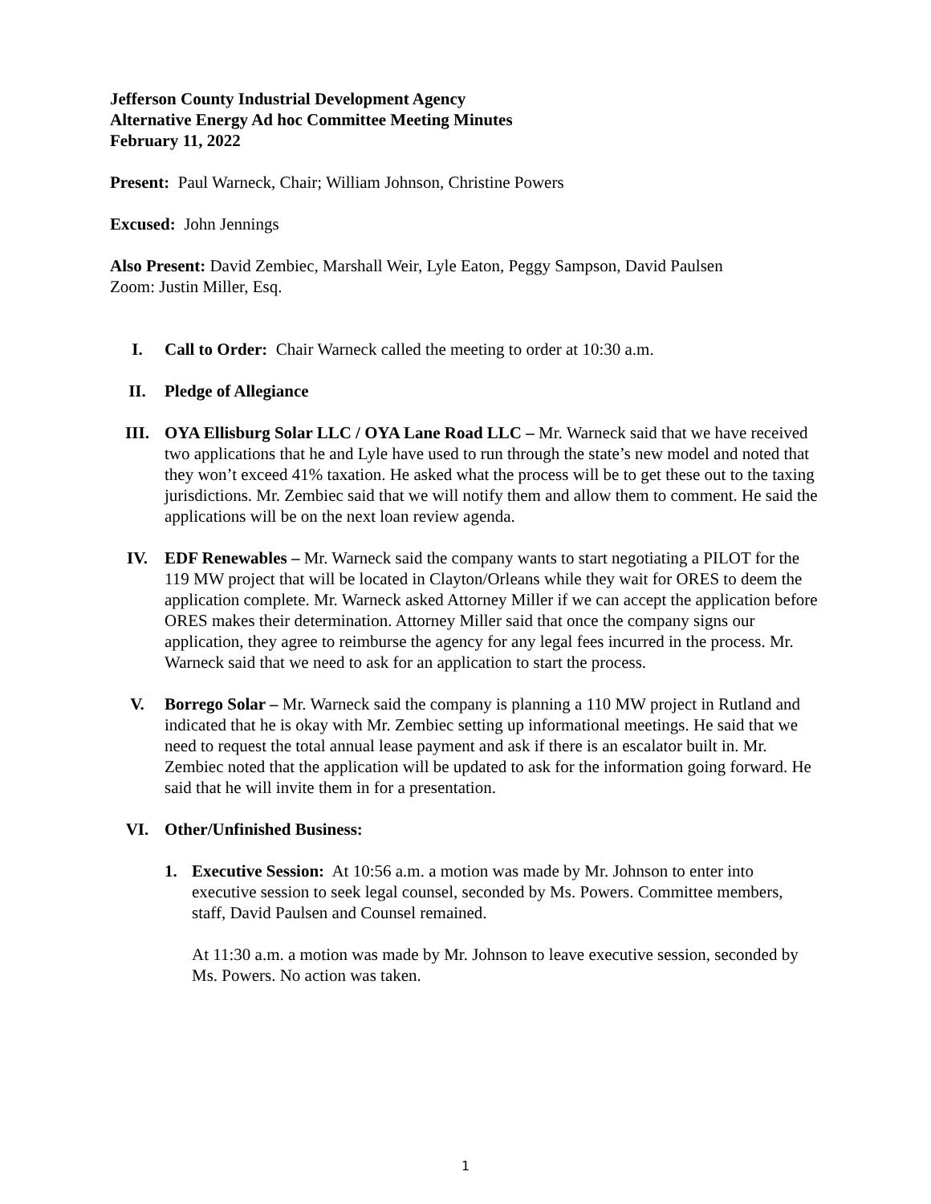Jefferson County Industrial Development Agency
Alternative Energy Ad hoc Committee Meeting Minutes
February 11, 2022
Present: Paul Warneck, Chair; William Johnson, Christine Powers
Excused: John Jennings
Also Present: David Zembiec, Marshall Weir, Lyle Eaton, Peggy Sampson, David Paulsen
Zoom: Justin Miller, Esq.
I. Call to Order: Chair Warneck called the meeting to order at 10:30 a.m.
II. Pledge of Allegiance
III. OYA Ellisburg Solar LLC / OYA Lane Road LLC – Mr. Warneck said that we have received two applications that he and Lyle have used to run through the state’s new model and noted that they won’t exceed 41% taxation. He asked what the process will be to get these out to the taxing jurisdictions. Mr. Zembiec said that we will notify them and allow them to comment. He said the applications will be on the next loan review agenda.
IV. EDF Renewables – Mr. Warneck said the company wants to start negotiating a PILOT for the 119 MW project that will be located in Clayton/Orleans while they wait for ORES to deem the application complete. Mr. Warneck asked Attorney Miller if we can accept the application before ORES makes their determination. Attorney Miller said that once the company signs our application, they agree to reimburse the agency for any legal fees incurred in the process. Mr. Warneck said that we need to ask for an application to start the process.
V. Borrego Solar – Mr. Warneck said the company is planning a 110 MW project in Rutland and indicated that he is okay with Mr. Zembiec setting up informational meetings. He said that we need to request the total annual lease payment and ask if there is an escalator built in. Mr. Zembiec noted that the application will be updated to ask for the information going forward. He said that he will invite them in for a presentation.
VI. Other/Unfinished Business:
1. Executive Session: At 10:56 a.m. a motion was made by Mr. Johnson to enter into executive session to seek legal counsel, seconded by Ms. Powers. Committee members, staff, David Paulsen and Counsel remained.
At 11:30 a.m. a motion was made by Mr. Johnson to leave executive session, seconded by Ms. Powers. No action was taken.
1